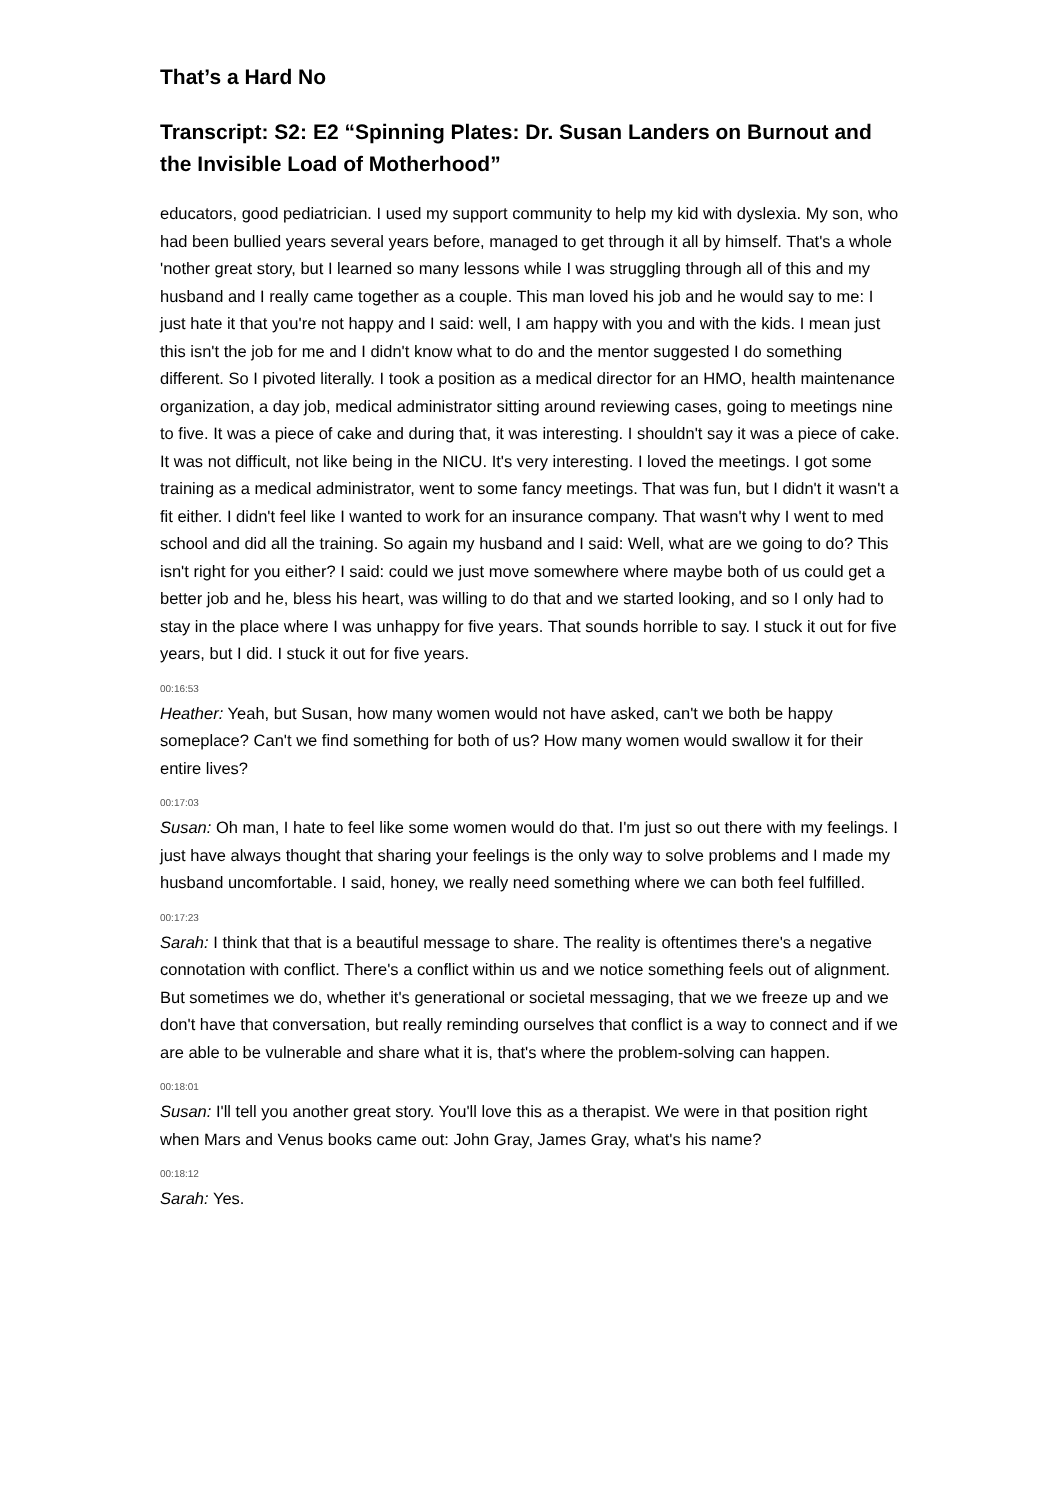That’s a Hard No
Transcript: S2: E2 “Spinning Plates: Dr. Susan Landers on Burnout and the Invisible Load of Motherhood”
educators, good pediatrician. I used my support community to help my kid with dyslexia. My son, who had been bullied years several years before, managed to get through it all by himself. That's a whole 'nother great story, but I learned so many lessons while I was struggling through all of this and my husband and I really came together as a couple. This man loved his job and he would say to me: I just hate it that you're not happy and I said: well, I am happy with you and with the kids. I mean just this isn't the job for me and I didn't know what to do and the mentor suggested I do something different. So I pivoted literally. I took a position as a medical director for an HMO, health maintenance organization, a day job, medical administrator sitting around reviewing cases, going to meetings nine to five. It was a piece of cake and during that, it was interesting. I shouldn't say it was a piece of cake. It was not difficult, not like being in the NICU. It's very interesting. I loved the meetings. I got some training as a medical administrator, went to some fancy meetings. That was fun, but I didn't it wasn't a fit either. I didn't feel like I wanted to work for an insurance company. That wasn't why I went to med school and did all the training. So again my husband and I said: Well, what are we going to do? This isn't right for you either? I said: could we just move somewhere where maybe both of us could get a better job and he, bless his heart, was willing to do that and we started looking, and so I only had to stay in the place where I was unhappy for five years. That sounds horrible to say. I stuck it out for five years, but I did. I stuck it out for five years.
00:16:53
Heather: Yeah, but Susan, how many women would not have asked, can't we both be happy someplace? Can't we find something for both of us? How many women would swallow it for their entire lives?
00:17:03
Susan: Oh man, I hate to feel like some women would do that. I'm just so out there with my feelings. I just have always thought that sharing your feelings is the only way to solve problems and I made my husband uncomfortable. I said, honey, we really need something where we can both feel fulfilled.
00:17:23
Sarah: I think that that is a beautiful message to share. The reality is oftentimes there's a negative connotation with conflict. There's a conflict within us and we notice something feels out of alignment. But sometimes we do, whether it's generational or societal messaging, that we we freeze up and we don't have that conversation, but really reminding ourselves that conflict is a way to connect and if we are able to be vulnerable and share what it is, that's where the problem-solving can happen.
00:18:01
Susan: I'll tell you another great story. You'll love this as a therapist. We were in that position right when Mars and Venus books came out: John Gray, James Gray, what's his name?
00:18:12
Sarah: Yes.